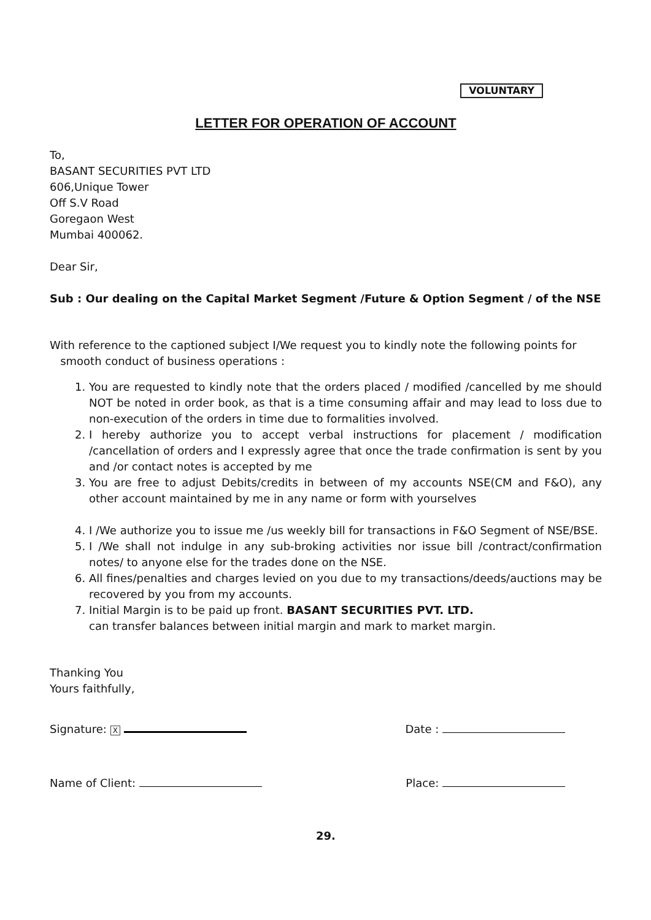VOLUNTARY
LETTER FOR OPERATION OF ACCOUNT
To,
BASANT SECURITIES PVT LTD
606,Unique Tower
Off S.V Road
Goregaon West
Mumbai 400062.
Dear Sir,
Sub : Our dealing on the Capital Market Segment /Future & Option Segment / of the NSE
With reference to the captioned subject I/We request you to kindly note the following points for
smooth conduct of business operations :
1. You are requested to kindly note that the orders placed / modified /cancelled by me should NOT be noted in order book, as that is a time consuming affair and may lead to loss due to non-execution of the orders in time due to formalities involved.
2. I hereby authorize you to accept verbal instructions for placement / modification /cancellation of orders and I expressly agree that once the trade confirmation is sent by you and /or contact notes is accepted by me
3. You are free to adjust Debits/credits in between of my accounts NSE(CM and F&O), any other account maintained by me in any name or form with yourselves
4. I /We authorize you to issue me /us weekly bill for transactions in F&O Segment of NSE/BSE.
5. I /We shall not indulge in any sub-broking activities nor issue bill /contract/confirmation notes/ to anyone else for the trades done on the NSE.
6. All fines/penalties and charges levied on you due to my transactions/deeds/auctions may be recovered by you from my accounts.
7. Initial Margin is to be paid up front. BASANT SECURITIES PVT. LTD.
can transfer balances between initial margin and mark to market margin.
Thanking You
Yours faithfully,
Signature: X Date :
Name of Client: Place:
29.